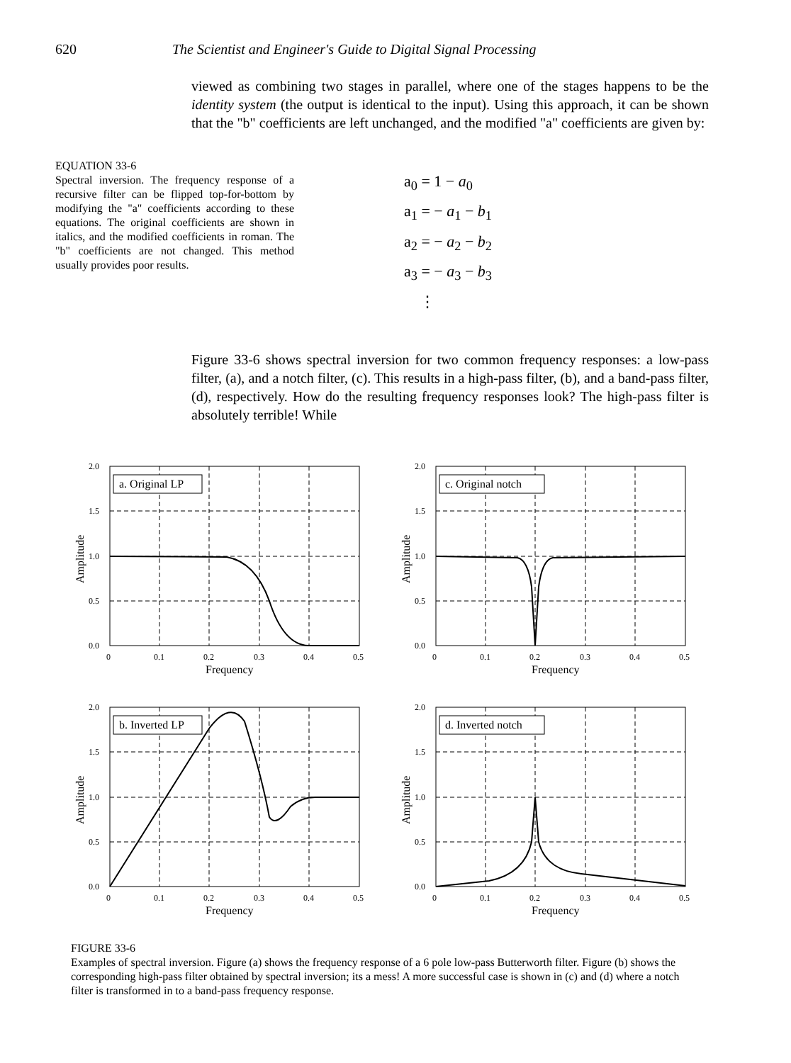620 The Scientist and Engineer's Guide to Digital Signal Processing
viewed as combining two stages in parallel, where one of the stages happens to be the identity system (the output is identical to the input). Using this approach, it can be shown that the "b" coefficients are left unchanged, and the modified "a" coefficients are given by:
EQUATION 33-6
Spectral inversion. The frequency response of a recursive filter can be flipped top-for-bottom by modifying the "a" coefficients according to these equations. The original coefficients are shown in italics, and the modified coefficients in roman. The "b" coefficients are not changed. This method usually provides poor results.
a<sub>0</sub> = 1 − a<sub>0</sub>
a<sub>1</sub> = − a<sub>1</sub> − b<sub>1</sub>
a<sub>2</sub> = − a<sub>2</sub> − b<sub>2</sub>
a<sub>3</sub> = − a<sub>3</sub> − b<sub>3</sub>
⋮
Figure 33-6 shows spectral inversion for two common frequency responses: a low-pass filter, (a), and a notch filter, (c). This results in a high-pass filter, (b), and a band-pass filter, (d), respectively. How do the resulting frequency responses look? The high-pass filter is absolutely terrible! While
a. Original LP
2.0
1.5
1.0
0.5
0.0
0
0.1
0.2
0.3
0.4
0.5
Frequency
Amplitude
c. Original notch
2.0
1.5
1.0
0.5
0.0
0
0.1
0.2
0.3
0.4
0.5
Frequency
Amplitude
b. Inverted LP
2.0
1.5
1.0
0.5
0.0
0
0.1
0.2
0.3
0.4
0.5
Frequency
Amplitude
d. Inverted notch
2.0
1.5
1.0
0.5
0.0
0
0.1
0.2
0.3
0.4
0.5
Frequency
Amplitude
FIGURE 33-6
Examples of spectral inversion. Figure (a) shows the frequency response of a 6 pole low-pass Butterworth filter. Figure (b) shows the corresponding high-pass filter obtained by spectral inversion; its a mess! A more successful case is shown in (c) and (d) where a notch filter is transformed in to a band-pass frequency response.